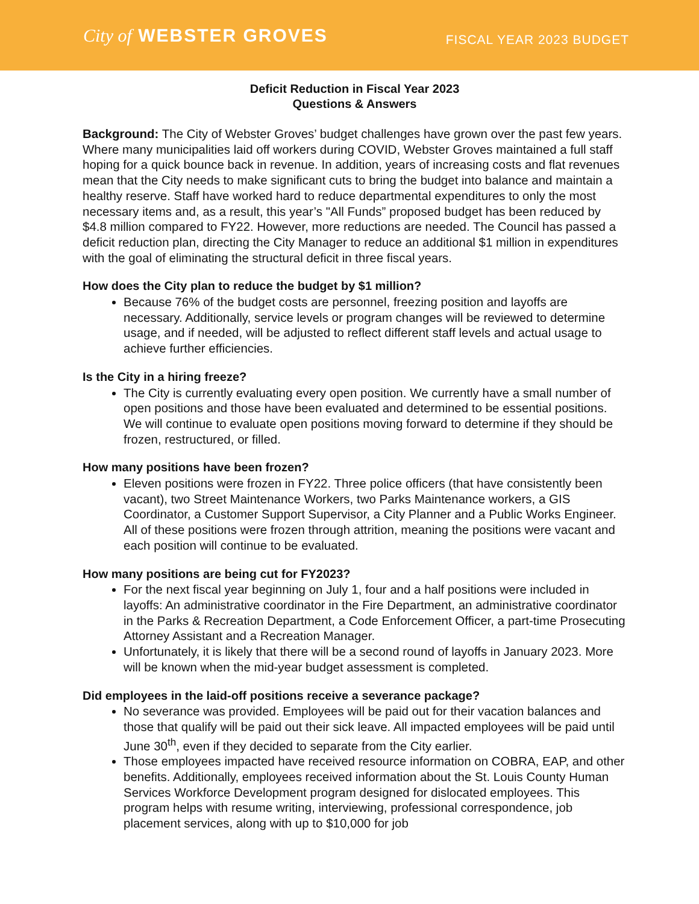City of WEBSTER GROVES
FISCAL YEAR 2023 BUDGET
Deficit Reduction in Fiscal Year 2023
Questions & Answers
Background: The City of Webster Groves’ budget challenges have grown over the past few years. Where many municipalities laid off workers during COVID, Webster Groves maintained a full staff hoping for a quick bounce back in revenue. In addition, years of increasing costs and flat revenues mean that the City needs to make significant cuts to bring the budget into balance and maintain a healthy reserve. Staff have worked hard to reduce departmental expenditures to only the most necessary items and, as a result, this year’s "All Funds” proposed budget has been reduced by $4.8 million compared to FY22. However, more reductions are needed. The Council has passed a deficit reduction plan, directing the City Manager to reduce an additional $1 million in expenditures with the goal of eliminating the structural deficit in three fiscal years.
How does the City plan to reduce the budget by $1 million?
Because 76% of the budget costs are personnel, freezing position and layoffs are necessary. Additionally, service levels or program changes will be reviewed to determine usage, and if needed, will be adjusted to reflect different staff levels and actual usage to achieve further efficiencies.
Is the City in a hiring freeze?
The City is currently evaluating every open position. We currently have a small number of open positions and those have been evaluated and determined to be essential positions. We will continue to evaluate open positions moving forward to determine if they should be frozen, restructured, or filled.
How many positions have been frozen?
Eleven positions were frozen in FY22. Three police officers (that have consistently been vacant), two Street Maintenance Workers, two Parks Maintenance workers, a GIS Coordinator, a Customer Support Supervisor, a City Planner and a Public Works Engineer. All of these positions were frozen through attrition, meaning the positions were vacant and each position will continue to be evaluated.
How many positions are being cut for FY2023?
For the next fiscal year beginning on July 1, four and a half positions were included in layoffs: An administrative coordinator in the Fire Department, an administrative coordinator in the Parks & Recreation Department, a Code Enforcement Officer, a part-time Prosecuting Attorney Assistant and a Recreation Manager.
Unfortunately, it is likely that there will be a second round of layoffs in January 2023. More will be known when the mid-year budget assessment is completed.
Did employees in the laid-off positions receive a severance package?
No severance was provided. Employees will be paid out for their vacation balances and those that qualify will be paid out their sick leave. All impacted employees will be paid until June 30<sup>th</sup>, even if they decided to separate from the City earlier.
Those employees impacted have received resource information on COBRA, EAP, and other benefits. Additionally, employees received information about the St. Louis County Human Services Workforce Development program designed for dislocated employees. This program helps with resume writing, interviewing, professional correspondence, job placement services, along with up to $10,000 for job